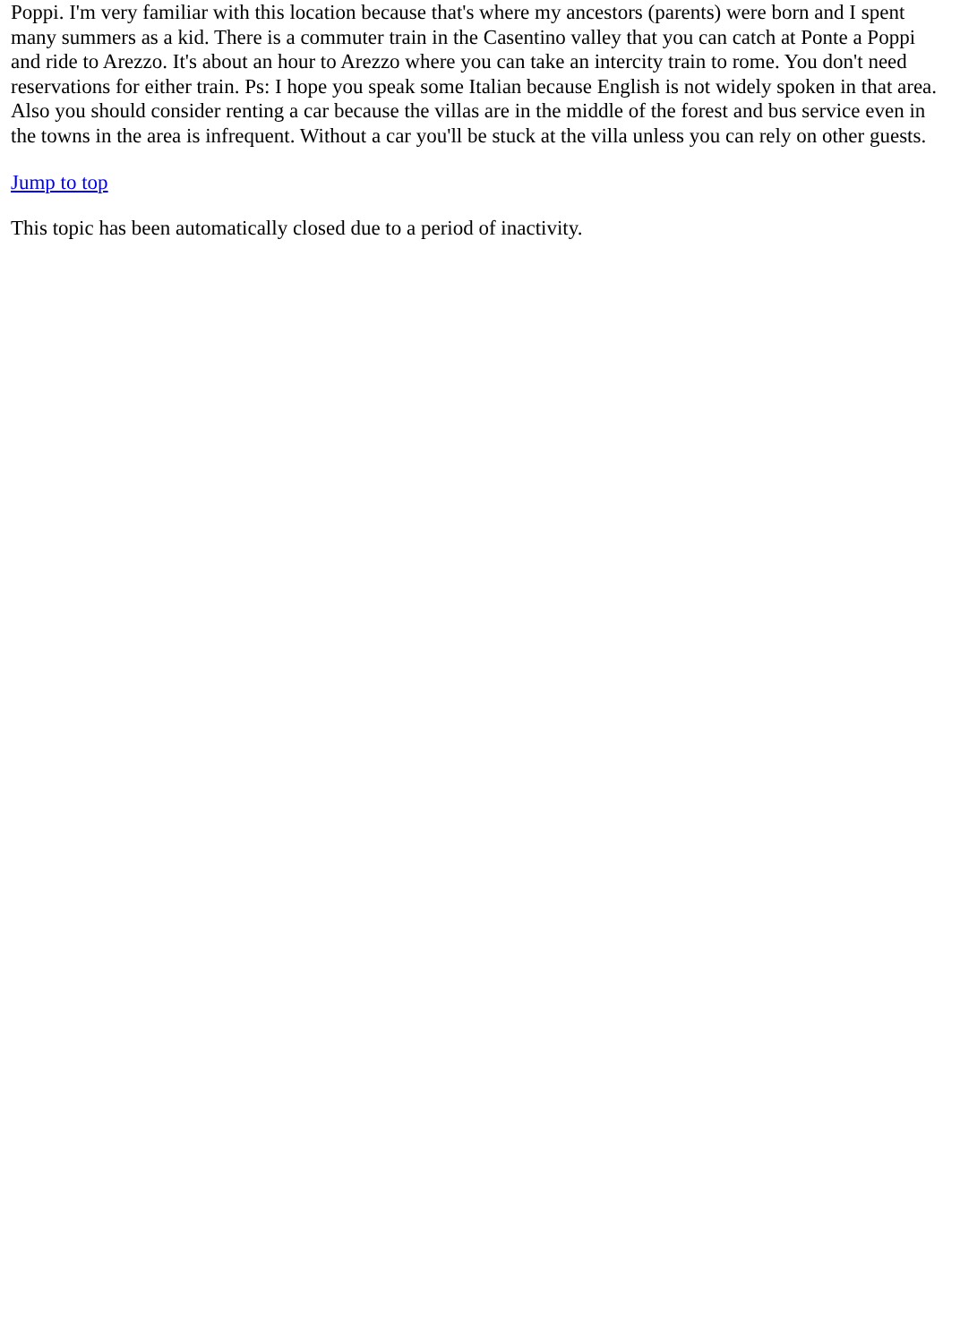Poppi. I'm very familiar with this location because that's where my ancestors (parents) were born and I spent many summers as a kid. There is a commuter train in the Casentino valley that you can catch at Ponte a Poppi and ride to Arezzo. It's about an hour to Arezzo where you can take an intercity train to rome. You don't need reservations for either train. Ps: I hope you speak some Italian because English is not widely spoken in that area. Also you should consider renting a car because the villas are in the middle of the forest and bus service even in the towns in the area is infrequent. Without a car you'll be stuck at the villa unless you can rely on other guests.
Jump to top
This topic has been automatically closed due to a period of inactivity.